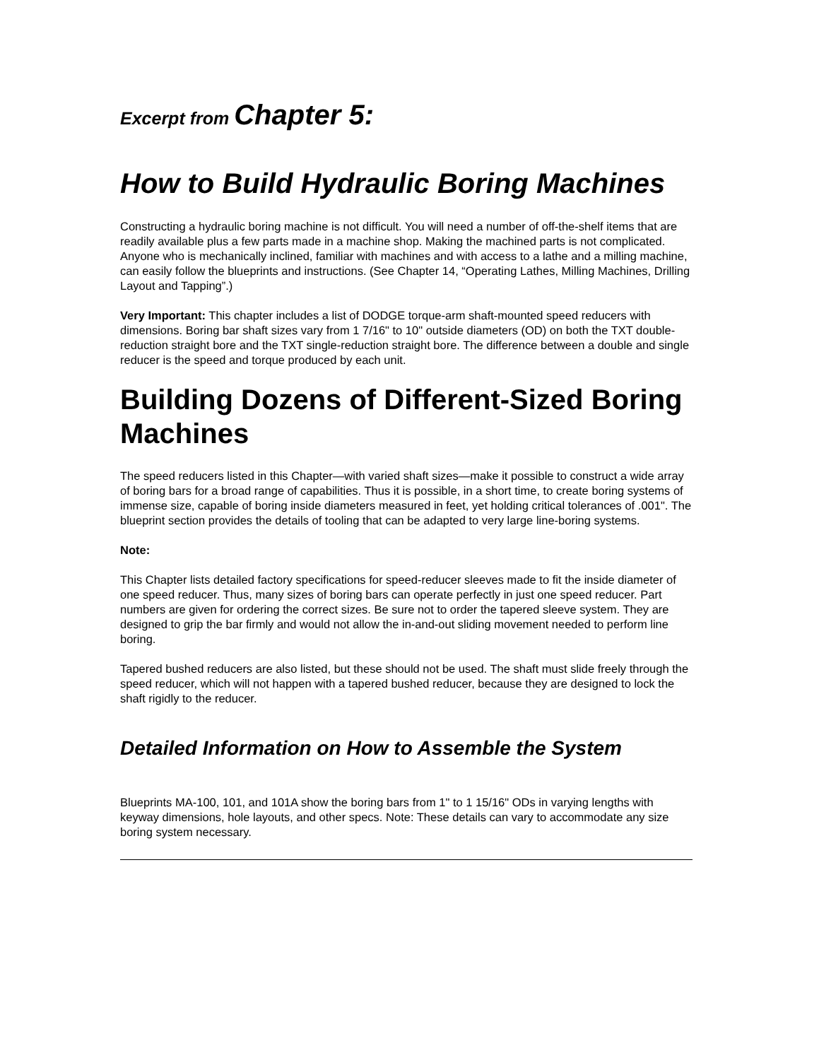Excerpt from Chapter 5:
How to Build Hydraulic Boring Machines
Constructing a hydraulic boring machine is not difficult. You will need a number of off-the-shelf items that are readily available plus a few parts made in a machine shop. Making the machined parts is not complicated. Anyone who is mechanically inclined, familiar with machines and with access to a lathe and a milling machine, can easily follow the blueprints and instructions. (See Chapter 14, “Operating Lathes, Milling Machines, Drilling Layout and Tapping”.)
Very Important: This chapter includes a list of DODGE torque-arm shaft-mounted speed reducers with dimensions. Boring bar shaft sizes vary from 1 7/16" to 10" outside diameters (OD) on both the TXT double-reduction straight bore and the TXT single-reduction straight bore. The difference between a double and single reducer is the speed and torque produced by each unit.
Building Dozens of Different-Sized Boring Machines
The speed reducers listed in this Chapter—with varied shaft sizes—make it possible to construct a wide array of boring bars for a broad range of capabilities. Thus it is possible, in a short time, to create boring systems of immense size, capable of boring inside diameters measured in feet, yet holding critical tolerances of .001". The blueprint section provides the details of tooling that can be adapted to very large line-boring systems.
Note:
This Chapter lists detailed factory specifications for speed-reducer sleeves made to fit the inside diameter of one speed reducer. Thus, many sizes of boring bars can operate perfectly in just one speed reducer. Part numbers are given for ordering the correct sizes. Be sure not to order the tapered sleeve system. They are designed to grip the bar firmly and would not allow the in-and-out sliding movement needed to perform line boring.
Tapered bushed reducers are also listed, but these should not be used. The shaft must slide freely through the speed reducer, which will not happen with a tapered bushed reducer, because they are designed to lock the shaft rigidly to the reducer.
Detailed Information on How to Assemble the System
Blueprints MA-100, 101, and 101A show the boring bars from 1" to 1 15/16" ODs in varying lengths with keyway dimensions, hole layouts, and other specs. Note: These details can vary to accommodate any size boring system necessary.